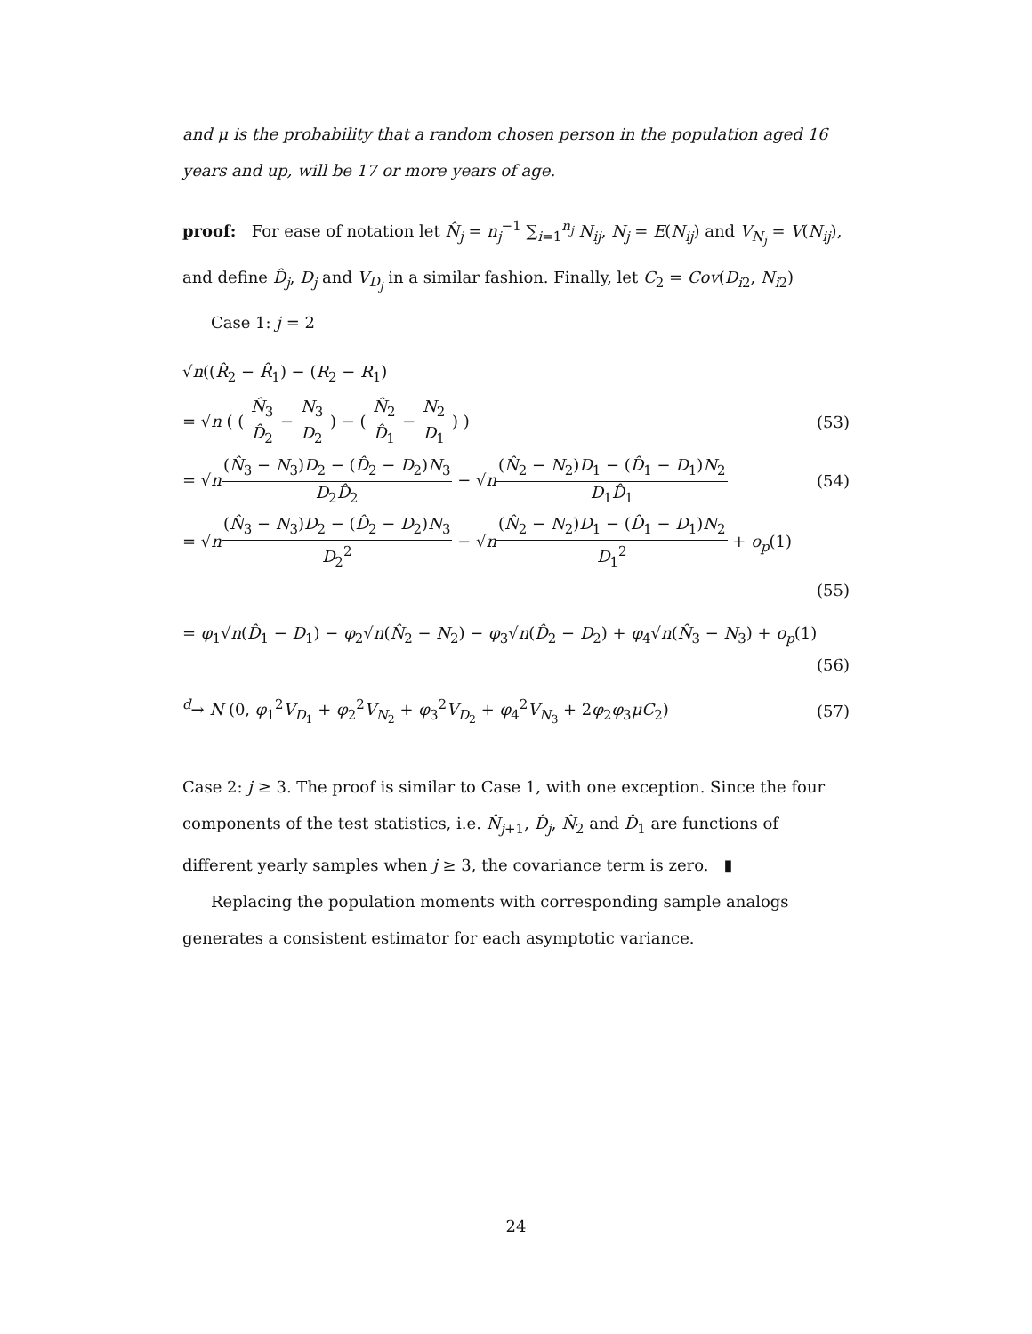and μ is the probability that a random chosen person in the population aged 16 years and up, will be 17 or more years of age.
proof: For ease of notation let N̂<sub>j</sub> = n<sub>j</sub><sup>−1</sup> ∑<sub>i=1</sub><sup>n<sub>j</sub></sup> N<sub>ij</sub>, N<sub>j</sub> = E(N<sub>ij</sub>) and V<sub>N<sub>j</sub></sub> = V(N<sub>ij</sub>), and define D̂<sub>j</sub>, D<sub>j</sub> and V<sub>D<sub>j</sub></sub> in a similar fashion. Finally, let C<sub>2</sub> = Cov(D<sub>i2</sub>, N<sub>i2</sub>)
Case 1: j = 2
√n((R̂<sub>2</sub> − R̂<sub>1</sub>) − (R<sub>2</sub> − R<sub>1</sub>)
= √n ( ( N̂<sub>3</sub> D̂<sub>2</sub> − N<sub>3</sub> D<sub>2</sub> ) − ( N̂<sub>2</sub> D̂<sub>1</sub> − N<sub>2</sub> D<sub>1</sub> ) ) (53)
= √n(N̂<sub>3</sub> − N<sub>3</sub>)D<sub>2</sub> − (D̂<sub>2</sub> − D<sub>2</sub>)N<sub>3</sub> D<sub>2</sub>D̂<sub>2</sub> − √n(N̂<sub>2</sub> − N<sub>2</sub>)D<sub>1</sub> − (D̂<sub>1</sub> − D<sub>1</sub>)N<sub>2</sub> D<sub>1</sub>D̂<sub>1</sub> (54)
= √n(N̂<sub>3</sub> − N<sub>3</sub>)D<sub>2</sub> − (D̂<sub>2</sub> − D<sub>2</sub>)N<sub>3</sub> D<sub>2</sub><sup>2</sup> − √n(N̂<sub>2</sub> − N<sub>2</sub>)D<sub>1</sub> − (D̂<sub>1</sub> − D<sub>1</sub>)N<sub>2</sub> D<sub>1</sub><sup>2</sup> + o<sub>p</sub>(1)
(55)
= φ<sub>1</sub>√n(D̂<sub>1</sub> − D<sub>1</sub>) − φ<sub>2</sub>√n(N̂<sub>2</sub> − N<sub>2</sub>) − φ<sub>3</sub>√n(D̂<sub>2</sub> − D<sub>2</sub>) + φ<sub>4</sub>√n(N̂<sub>3</sub> − N<sub>3</sub>) + o<sub>p</sub>(1)
(56)
<sup>d</sup>→ N (0, φ<sub>1</sub><sup>2</sup>V<sub>D<sub>1</sub></sub> + φ<sub>2</sub><sup>2</sup>V<sub>N<sub>2</sub></sub> + φ<sub>3</sub><sup>2</sup>V<sub>D<sub>2</sub></sub> + φ<sub>4</sub><sup>2</sup>V<sub>N<sub>3</sub></sub> + 2φ<sub>2</sub>φ<sub>3</sub>μC<sub>2</sub>) (57)
Case 2: j ≥ 3. The proof is similar to Case 1, with one exception. Since the four components of the test statistics, i.e. N̂<sub>j+1</sub>, D̂<sub>j</sub>, N̂<sub>2</sub> and D̂<sub>1</sub> are functions of different yearly samples when j ≥ 3, the covariance term is zero. ▮
Replacing the population moments with corresponding sample analogs generates a consistent estimator for each asymptotic variance.
24